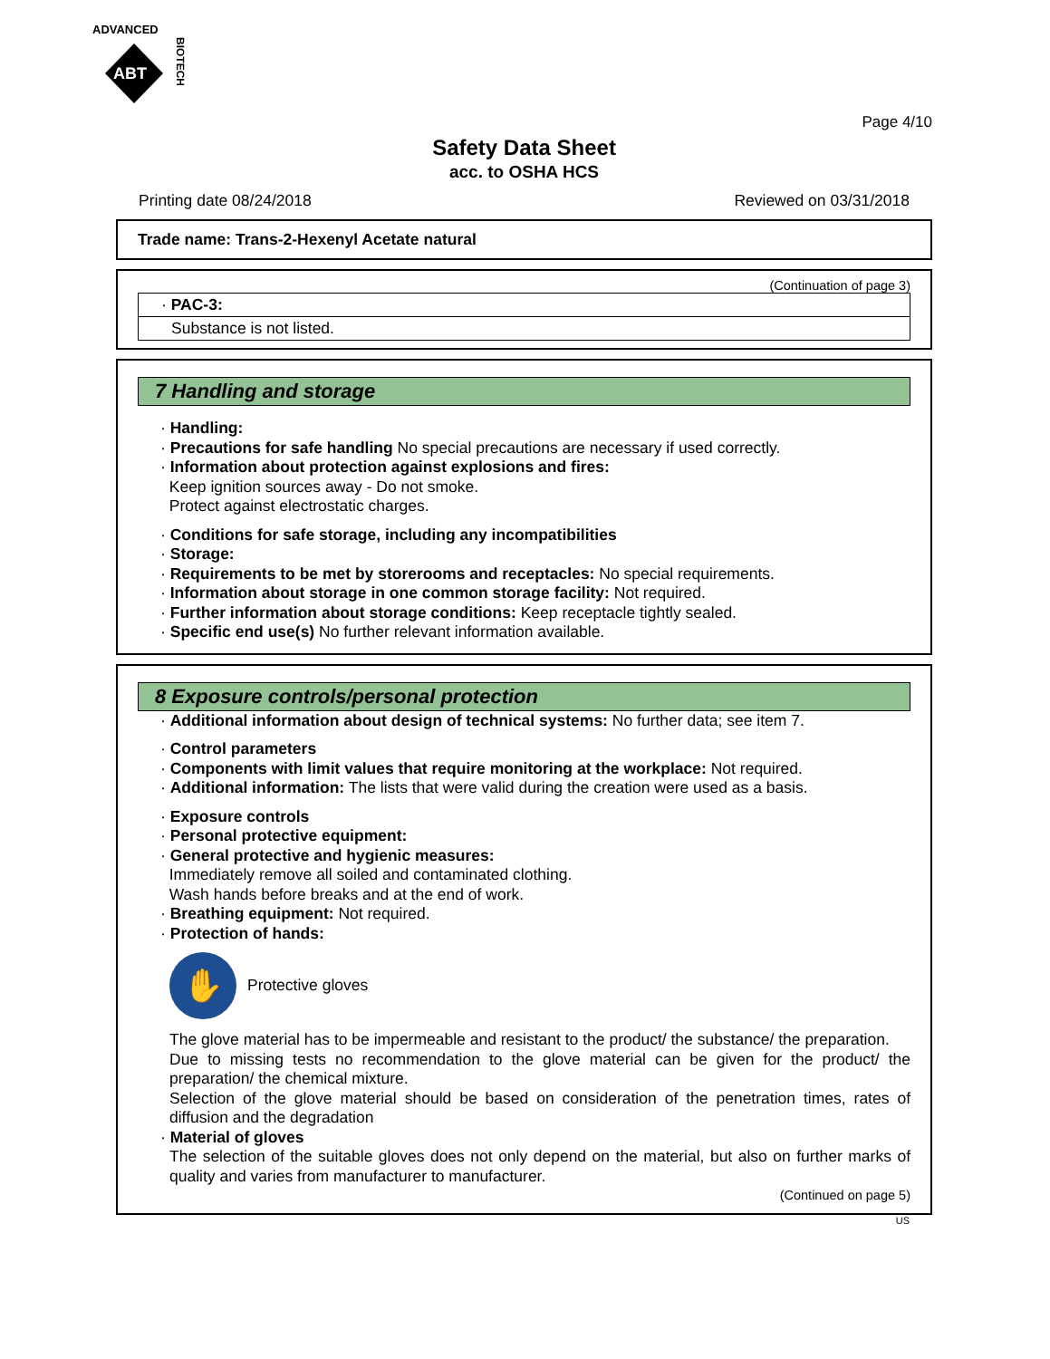ADVANCED
ABT
BIOTECH
Page 4/10
Safety Data Sheet
acc. to OSHA HCS
Printing date 08/24/2018 Reviewed on 03/31/2018
Trade name: Trans-2-Hexenyl Acetate natural
(Continuation of page 3)
· PAC-3:
Substance is not listed.
7 Handling and storage
· Handling:
· Precautions for safe handling No special precautions are necessary if used correctly.
· Information about protection against explosions and fires:
Keep ignition sources away - Do not smoke.
Protect against electrostatic charges.
· Conditions for safe storage, including any incompatibilities
· Storage:
· Requirements to be met by storerooms and receptacles: No special requirements.
· Information about storage in one common storage facility: Not required.
· Further information about storage conditions: Keep receptacle tightly sealed.
· Specific end use(s) No further relevant information available.
8 Exposure controls/personal protection
· Additional information about design of technical systems: No further data; see item 7.
· Control parameters
· Components with limit values that require monitoring at the workplace: Not required.
· Additional information: The lists that were valid during the creation were used as a basis.
· Exposure controls
· Personal protective equipment:
· General protective and hygienic measures:
Immediately remove all soiled and contaminated clothing.
Wash hands before breaks and at the end of work.
· Breathing equipment: Not required.
· Protection of hands:
✋
Protective gloves
The glove material has to be impermeable and resistant to the product/ the substance/ the preparation.
Due to missing tests no recommendation to the glove material can be given for the product/ the preparation/ the chemical mixture.
Selection of the glove material should be based on consideration of the penetration times, rates of diffusion and the degradation
· Material of gloves
The selection of the suitable gloves does not only depend on the material, but also on further marks of quality and varies from manufacturer to manufacturer.
(Continued on page 5)
US